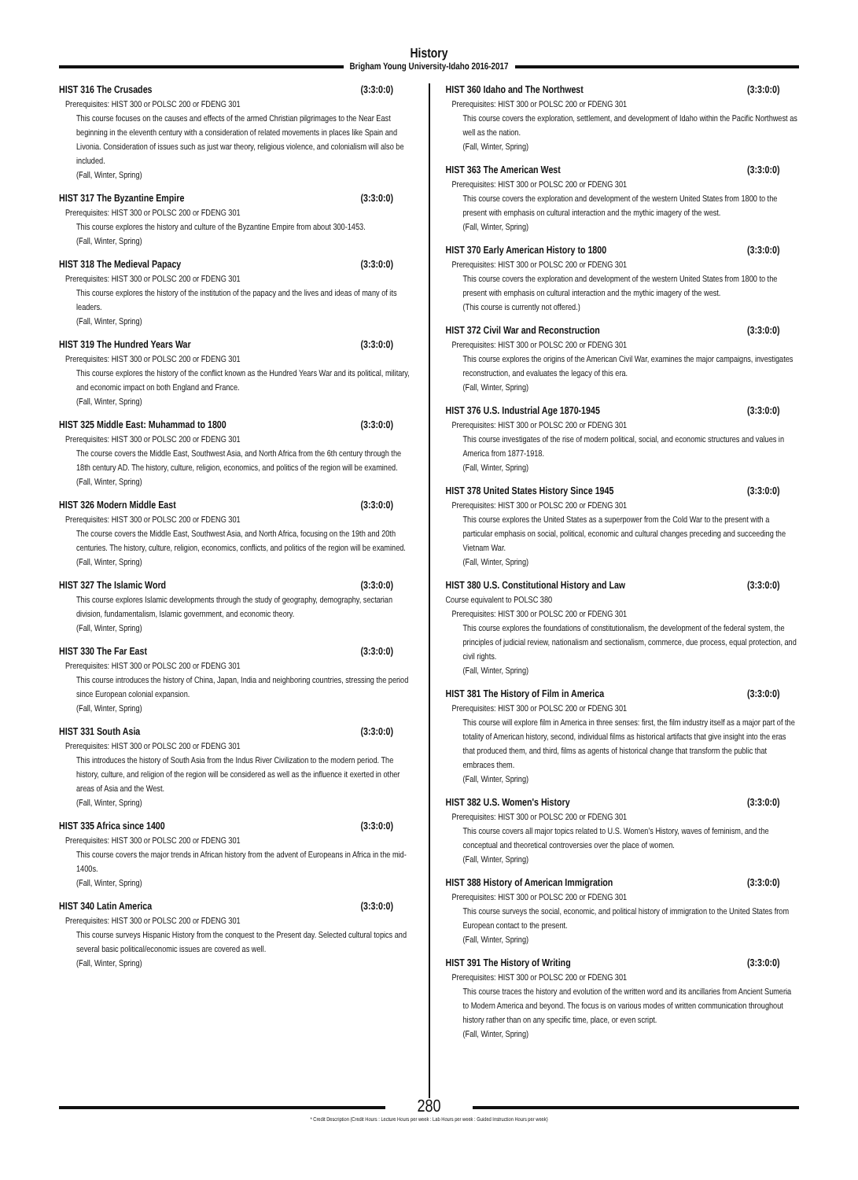History
Brigham Young University-Idaho 2016-2017
HIST 316 The Crusades (3:3:0:0)
Prerequisites: HIST 300 or POLSC 200 or FDENG 301
This course focuses on the causes and effects of the armed Christian pilgrimages to the Near East beginning in the eleventh century with a consideration of related movements in places like Spain and Livonia. Consideration of issues such as just war theory, religious violence, and colonialism will also be included.
(Fall, Winter, Spring)
HIST 317 The Byzantine Empire (3:3:0:0)
Prerequisites: HIST 300 or POLSC 200 or FDENG 301
This course explores the history and culture of the Byzantine Empire from about 300-1453.
(Fall, Winter, Spring)
HIST 318 The Medieval Papacy (3:3:0:0)
Prerequisites: HIST 300 or POLSC 200 or FDENG 301
This course explores the history of the institution of the papacy and the lives and ideas of many of its leaders.
(Fall, Winter, Spring)
HIST 319 The Hundred Years War (3:3:0:0)
Prerequisites: HIST 300 or POLSC 200 or FDENG 301
This course explores the history of the conflict known as the Hundred Years War and its political, military, and economic impact on both England and France.
(Fall, Winter, Spring)
HIST 325 Middle East: Muhammad to 1800 (3:3:0:0)
Prerequisites: HIST 300 or POLSC 200 or FDENG 301
The course covers the Middle East, Southwest Asia, and North Africa from the 6th century through the 18th century AD. The history, culture, religion, economics, and politics of the region will be examined.
(Fall, Winter, Spring)
HIST 326 Modern Middle East (3:3:0:0)
Prerequisites: HIST 300 or POLSC 200 or FDENG 301
The course covers the Middle East, Southwest Asia, and North Africa, focusing on the 19th and 20th centuries. The history, culture, religion, economics, conflicts, and politics of the region will be examined.
(Fall, Winter, Spring)
HIST 327 The Islamic Word (3:3:0:0)
This course explores Islamic developments through the study of geography, demography, sectarian division, fundamentalism, Islamic government, and economic theory.
(Fall, Winter, Spring)
HIST 330 The Far East (3:3:0:0)
Prerequisites: HIST 300 or POLSC 200 or FDENG 301
This course introduces the history of China, Japan, India and neighboring countries, stressing the period since European colonial expansion.
(Fall, Winter, Spring)
HIST 331 South Asia (3:3:0:0)
Prerequisites: HIST 300 or POLSC 200 or FDENG 301
This introduces the history of South Asia from the Indus River Civilization to the modern period. The history, culture, and religion of the region will be considered as well as the influence it exerted in other areas of Asia and the West.
(Fall, Winter, Spring)
HIST 335 Africa since 1400 (3:3:0:0)
Prerequisites: HIST 300 or POLSC 200 or FDENG 301
This course covers the major trends in African history from the advent of Europeans in Africa in the mid-1400s.
(Fall, Winter, Spring)
HIST 340 Latin America (3:3:0:0)
Prerequisites: HIST 300 or POLSC 200 or FDENG 301
This course surveys Hispanic History from the conquest to the Present day. Selected cultural topics and several basic political/economic issues are covered as well.
(Fall, Winter, Spring)
HIST 360 Idaho and The Northwest (3:3:0:0)
Prerequisites: HIST 300 or POLSC 200 or FDENG 301
This course covers the exploration, settlement, and development of Idaho within the Pacific Northwest as well as the nation.
(Fall, Winter, Spring)
HIST 363 The American West (3:3:0:0)
Prerequisites: HIST 300 or POLSC 200 or FDENG 301
This course covers the exploration and development of the western United States from 1800 to the present with emphasis on cultural interaction and the mythic imagery of the west.
(Fall, Winter, Spring)
HIST 370 Early American History to 1800 (3:3:0:0)
Prerequisites: HIST 300 or POLSC 200 or FDENG 301
This course covers the exploration and development of the western United States from 1800 to the present with emphasis on cultural interaction and the mythic imagery of the west.
(This course is currently not offered.)
HIST 372 Civil War and Reconstruction (3:3:0:0)
Prerequisites: HIST 300 or POLSC 200 or FDENG 301
This course explores the origins of the American Civil War, examines the major campaigns, investigates reconstruction, and evaluates the legacy of this era.
(Fall, Winter, Spring)
HIST 376 U.S. Industrial Age 1870-1945 (3:3:0:0)
Prerequisites: HIST 300 or POLSC 200 or FDENG 301
This course investigates of the rise of modern political, social, and economic structures and values in America from 1877-1918.
(Fall, Winter, Spring)
HIST 378 United States History Since 1945 (3:3:0:0)
Prerequisites: HIST 300 or POLSC 200 or FDENG 301
This course explores the United States as a superpower from the Cold War to the present with a particular emphasis on social, political, economic and cultural changes preceding and succeeding the Vietnam War.
(Fall, Winter, Spring)
HIST 380 U.S. Constitutional History and Law (3:3:0:0)
Course equivalent to POLSC 380
Prerequisites: HIST 300 or POLSC 200 or FDENG 301
This course explores the foundations of constitutionalism, the development of the federal system, the principles of judicial review, nationalism and sectionalism, commerce, due process, equal protection, and civil rights.
(Fall, Winter, Spring)
HIST 381 The History of Film in America (3:3:0:0)
Prerequisites: HIST 300 or POLSC 200 or FDENG 301
This course will explore film in America in three senses: first, the film industry itself as a major part of the totality of American history, second, individual films as historical artifacts that give insight into the eras that produced them, and third, films as agents of historical change that transform the public that embraces them.
(Fall, Winter, Spring)
HIST 382 U.S. Women's History (3:3:0:0)
Prerequisites: HIST 300 or POLSC 200 or FDENG 301
This course covers all major topics related to U.S. Women’s History, waves of feminism, and the conceptual and theoretical controversies over the place of women.
(Fall, Winter, Spring)
HIST 388 History of American Immigration (3:3:0:0)
Prerequisites: HIST 300 or POLSC 200 or FDENG 301
This course surveys the social, economic, and political history of immigration to the United States from European contact to the present.
(Fall, Winter, Spring)
HIST 391 The History of Writing (3:3:0:0)
Prerequisites: HIST 300 or POLSC 200 or FDENG 301
This course traces the history and evolution of the written word and its ancillaries from Ancient Sumeria to Modern America and beyond. The focus is on various modes of written communication throughout history rather than on any specific time, place, or even script.
(Fall, Winter, Spring)
280
* Credit Description (Credit Hours : Lecture Hours per week : Lab Hours per week : Guided Instruction Hours per week)